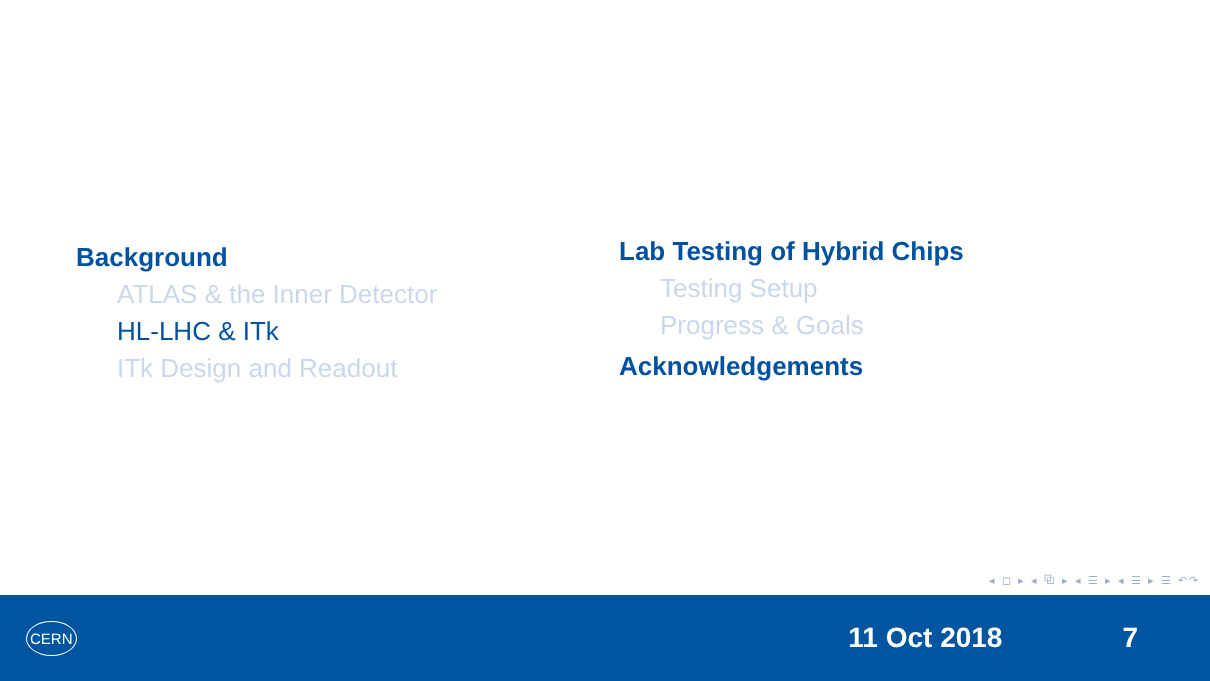Background
ATLAS & the Inner Detector
HL-LHC & ITk
ITk Design and Readout
Lab Testing of Hybrid Chips
Testing Setup
Progress & Goals
Acknowledgements
◂ ◻ ▸ ◂ ⧉ ▸ ◂ ☰ ▸ ◂ ☰ ▸ ☰ ↶↷
CERN
11 Oct 2018 7